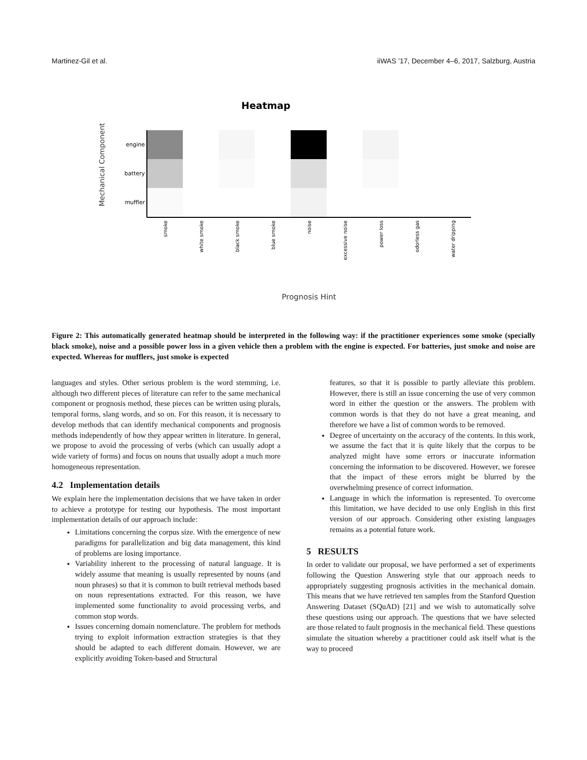Martinez-Gil et al. iiWAS ’17, December 4–6, 2017, Salzburg, Austria
Heatmap
Mechanical Component
engine
battery
muffler
smoke
white smoke
black smoke
blue smoke
noise
excessive noise
power loss
odorless gas
water dripping
Prognosis Hint
Figure 2: This automatically generated heatmap should be interpreted in the following way: if the practitioner experiences some smoke (specially black smoke), noise and a possible power loss in a given vehicle then a problem with the engine is expected. For batteries, just smoke and noise are expected. Whereas for mufflers, just smoke is expected
languages and styles. Other serious problem is the word stemming, i.e. although two different pieces of literature can refer to the same mechanical component or prognosis method, these pieces can be written using plurals, temporal forms, slang words, and so on. For this reason, it is necessary to develop methods that can identify mechanical components and prognosis methods independently of how they appear written in literature. In general, we propose to avoid the processing of verbs (which can usually adopt a wide variety of forms) and focus on nouns that usually adopt a much more homogeneous representation.
4.2 Implementation details
We explain here the implementation decisions that we have taken in order to achieve a prototype for testing our hypothesis. The most important implementation details of our approach include:
Limitations concerning the corpus size. With the emergence of new paradigms for parallelization and big data management, this kind of problems are losing importance.
Variability inherent to the processing of natural language. It is widely assume that meaning is usually represented by nouns (and noun phrases) so that it is common to built retrieval methods based on noun representations extracted. For this reason, we have implemented some functionality to avoid processing verbs, and common stop words.
Issues concerning domain nomenclature. The problem for methods trying to exploit information extraction strategies is that they should be adapted to each different domain. However, we are explicitly avoiding Token-based and Structural
features, so that it is possible to partly alleviate this problem. However, there is still an issue concerning the use of very common word in either the question or the answers. The problem with common words is that they do not have a great meaning, and therefore we have a list of common words to be removed.
Degree of uncertainty on the accuracy of the contents. In this work, we assume the fact that it is quite likely that the corpus to be analyzed might have some errors or inaccurate information concerning the information to be discovered. However, we foresee that the impact of these errors might be blurred by the overwhelming presence of correct information.
Language in which the information is represented. To overcome this limitation, we have decided to use only English in this first version of our approach. Considering other existing languages remains as a potential future work.
5 RESULTS
In order to validate our proposal, we have performed a set of experiments following the Question Answering style that our approach needs to appropriately suggesting prognosis activities in the mechanical domain. This means that we have retrieved ten samples from the Stanford Question Answering Dataset (SQuAD) [21] and we wish to automatically solve these questions using our approach. The questions that we have selected are those related to fault prognosis in the mechanical field. These questions simulate the situation whereby a practitioner could ask itself what is the way to proceed